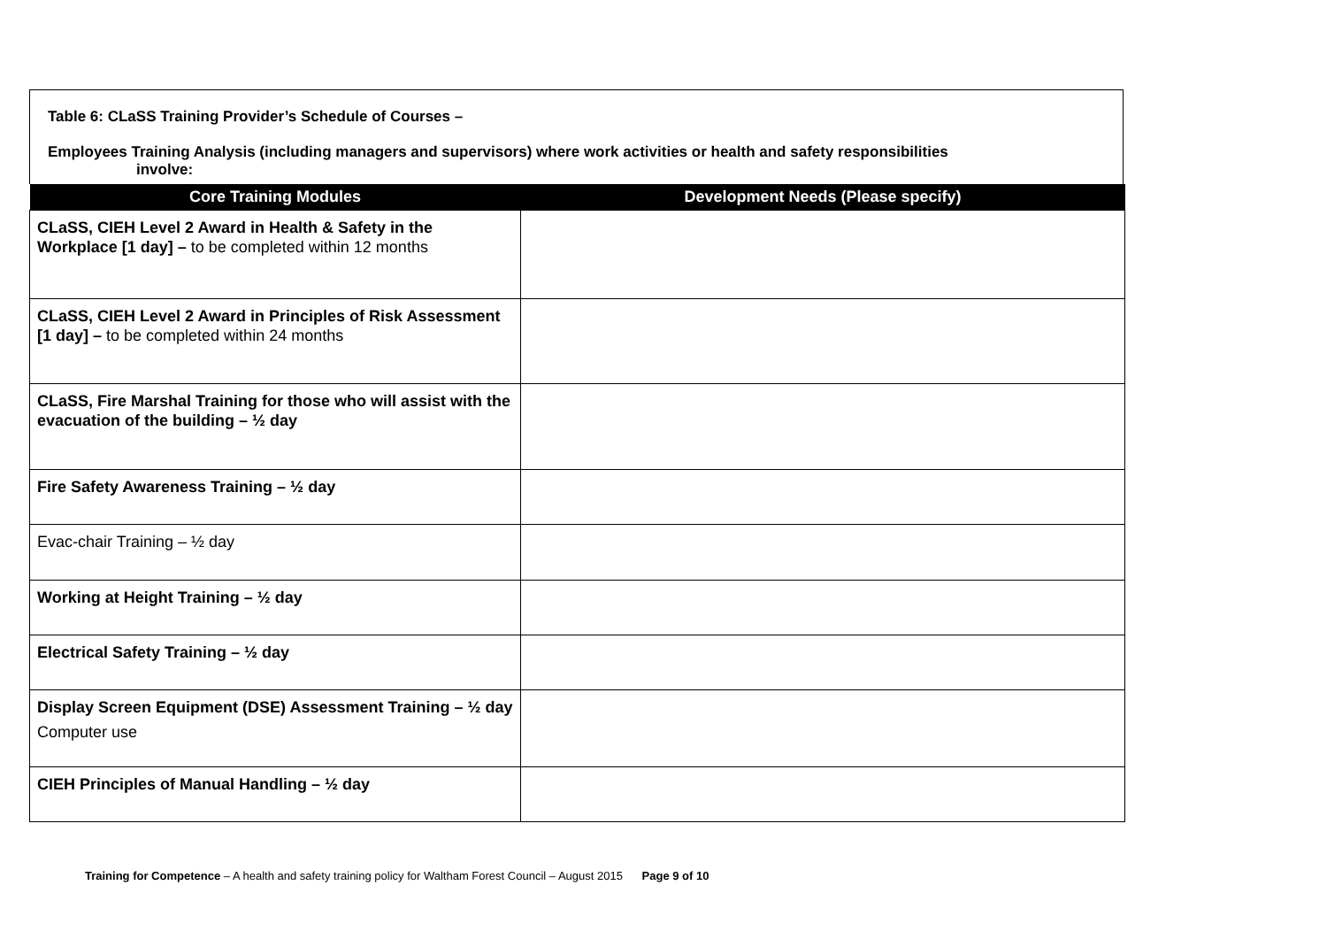Table 6: CLaSS Training Provider’s Schedule of Courses –
Employees Training Analysis (including managers and supervisors) where work activities or health and safety responsibilities
involve:
| Core Training Modules | Development Needs (Please specify) |
| --- | --- |
| CLaSS, CIEH Level 2 Award in Health & Safety in the Workplace [1 day] – to be completed within 12 months | |
| CLaSS, CIEH Level 2 Award in Principles of Risk Assessment [1 day] – to be completed within 24 months | |
| CLaSS, Fire Marshal Training for those who will assist with the evacuation of the building – ½ day | |
| Fire Safety Awareness Training – ½ day | |
| Evac-chair Training – ½ day | |
| Working at Height Training – ½ day | |
| Electrical Safety Training – ½ day | |
| Display Screen Equipment (DSE) Assessment Training – ½ day Computer use | |
| CIEH Principles of Manual Handling – ½ day | |
Training for Competence – A health and safety training policy for Waltham Forest Council – August 2015 Page 9 of 10